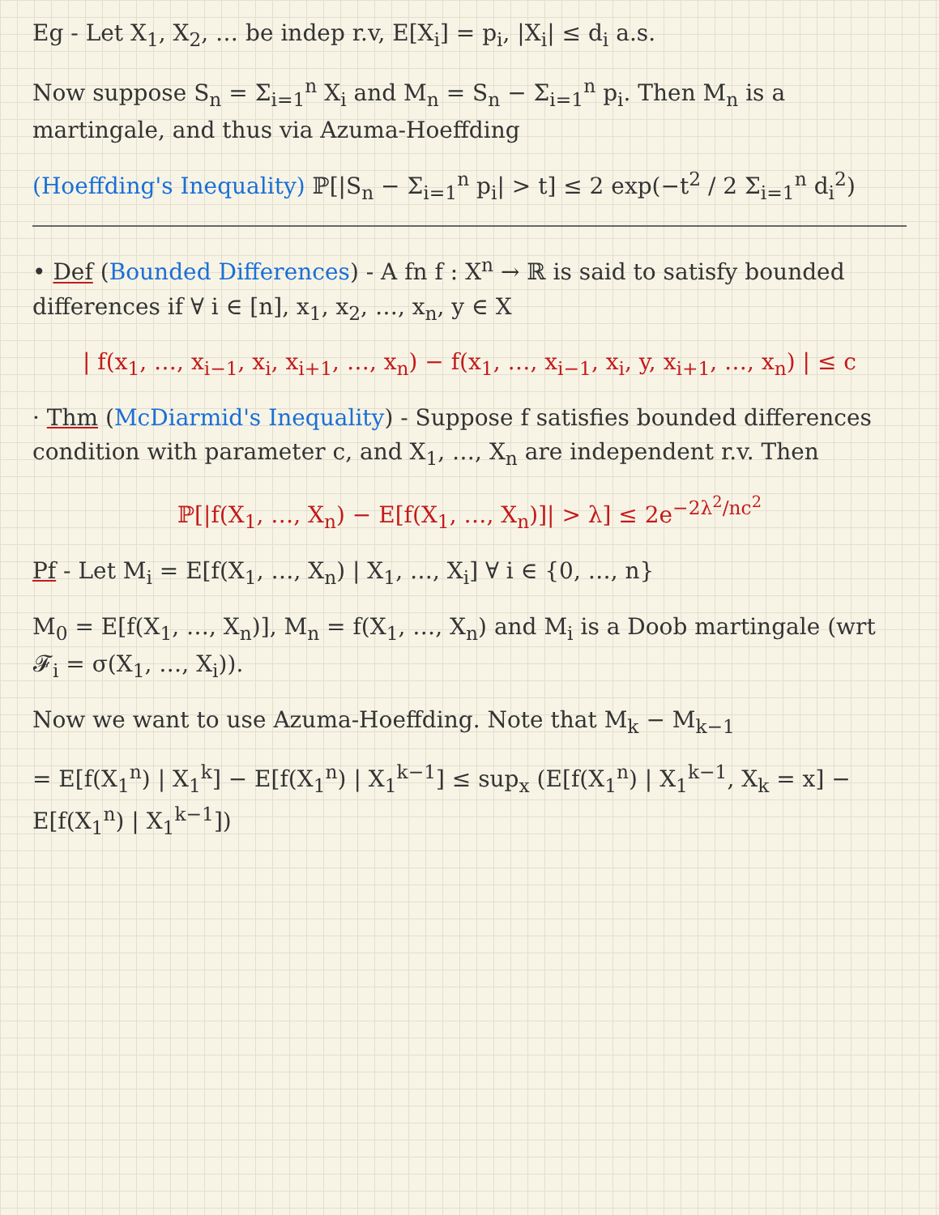Eg - Let X<sub>1</sub>, X<sub>2</sub>, … be indep r.v, E[X<sub>i</sub>] = p<sub>i</sub>, |X<sub>i</sub>| ≤ d<sub>i</sub> a.s.
Now suppose S<sub>n</sub> = Σ<sub>i=1</sub><sup>n</sup> X<sub>i</sub> and M<sub>n</sub> = S<sub>n</sub> − Σ<sub>i=1</sub><sup>n</sup> p<sub>i</sub>. Then M<sub>n</sub> is a martingale, and thus via Azuma-Hoeffding
(Hoeffding's Inequality) ℙ[|S<sub>n</sub> − Σ<sub>i=1</sub><sup>n</sup> p<sub>i</sub>| > t] ≤ 2 exp(−t<sup>2</sup> / 2 Σ<sub>i=1</sub><sup>n</sup> d<sub>i</sub><sup>2</sup>)
• Def (Bounded Differences) - A fn f : X<sup>n</sup> → ℝ is said to satisfy bounded differences if ∀ i ∈ [n], x<sub>1</sub>, x<sub>2</sub>, …, x<sub>n</sub>, y ∈ X
| f(x<sub>1</sub>, …, x<sub>i−1</sub>, x<sub>i</sub>, x<sub>i+1</sub>, …, x<sub>n</sub>) − f(x<sub>1</sub>, …, x<sub>i−1</sub>, x<sub>i</sub>, y, x<sub>i+1</sub>, …, x<sub>n</sub>) | ≤ c
· Thm (McDiarmid's Inequality) - Suppose f satisfies bounded differences condition with parameter c, and X<sub>1</sub>, …, X<sub>n</sub> are independent r.v. Then
ℙ[|f(X<sub>1</sub>, …, X<sub>n</sub>) − E[f(X<sub>1</sub>, …, X<sub>n</sub>)]| > λ] ≤ 2e<sup>−2λ<sup>2</sup>/nc<sup>2</sup></sup>
Pf - Let M<sub>i</sub> = E[f(X<sub>1</sub>, …, X<sub>n</sub>) | X<sub>1</sub>, …, X<sub>i</sub>] ∀ i ∈ {0, …, n}
M<sub>0</sub> = E[f(X<sub>1</sub>, …, X<sub>n</sub>)], M<sub>n</sub> = f(X<sub>1</sub>, …, X<sub>n</sub>) and M<sub>i</sub> is a Doob martingale (wrt 𝓕<sub>i</sub> = σ(X<sub>1</sub>, …, X<sub>i</sub>)).
Now we want to use Azuma-Hoeffding. Note that M<sub>k</sub> − M<sub>k−1</sub>
= E[f(X<sub>1</sub><sup>n</sup>) | X<sub>1</sub><sup>k</sup>] − E[f(X<sub>1</sub><sup>n</sup>) | X<sub>1</sub><sup>k−1</sup>] ≤ sup<sub>x</sub> (E[f(X<sub>1</sub><sup>n</sup>) | X<sub>1</sub><sup>k−1</sup>, X<sub>k</sub> = x] − E[f(X<sub>1</sub><sup>n</sup>) | X<sub>1</sub><sup>k−1</sup>])